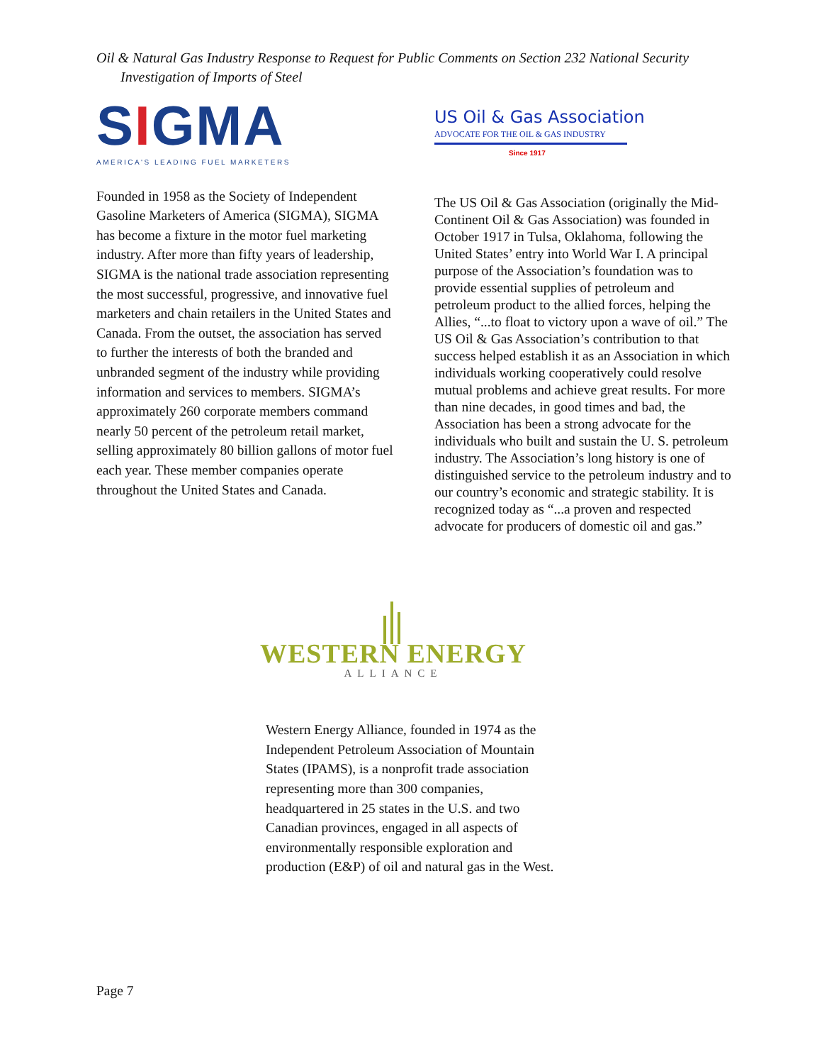Oil & Natural Gas Industry Response to Request for Public Comments on Section 232 National Security
Investigation of Imports of Steel
SIGMA
AMERICA'S LEADING FUEL MARKETERS
Founded in 1958 as the Society of Independent Gasoline Marketers of America (SIGMA), SIGMA has become a fixture in the motor fuel marketing industry. After more than fifty years of leadership, SIGMA is the national trade association representing the most successful, progressive, and innovative fuel marketers and chain retailers in the United States and Canada. From the outset, the association has served to further the interests of both the branded and unbranded segment of the industry while providing information and services to members. SIGMA’s approximately 260 corporate members command nearly 50 percent of the petroleum retail market, selling approximately 80 billion gallons of motor fuel each year. These member companies operate throughout the United States and Canada.
US Oil & Gas Association
ADVOCATE FOR THE OIL & GAS INDUSTRY
Since 1917
The US Oil & Gas Association (originally the Mid-Continent Oil & Gas Association) was founded in October 1917 in Tulsa, Oklahoma, following the United States’ entry into World War I. A principal purpose of the Association’s foundation was to provide essential supplies of petroleum and petroleum product to the allied forces, helping the Allies, “...to float to victory upon a wave of oil.” The US Oil & Gas Association’s contribution to that success helped establish it as an Association in which individuals working cooperatively could resolve mutual problems and achieve great results. For more than nine decades, in good times and bad, the Association has been a strong advocate for the individuals who built and sustain the U. S. petroleum industry. The Association’s long history is one of distinguished service to the petroleum industry and to our country’s economic and strategic stability. It is recognized today as “...a proven and respected advocate for producers of domestic oil and gas.”
WESTERN ENERGY
ALLIANCE
Western Energy Alliance, founded in 1974 as the Independent Petroleum Association of Mountain States (IPAMS), is a nonprofit trade association representing more than 300 companies, headquartered in 25 states in the U.S. and two Canadian provinces, engaged in all aspects of environmentally responsible exploration and production (E&P) of oil and natural gas in the West.
Page 7